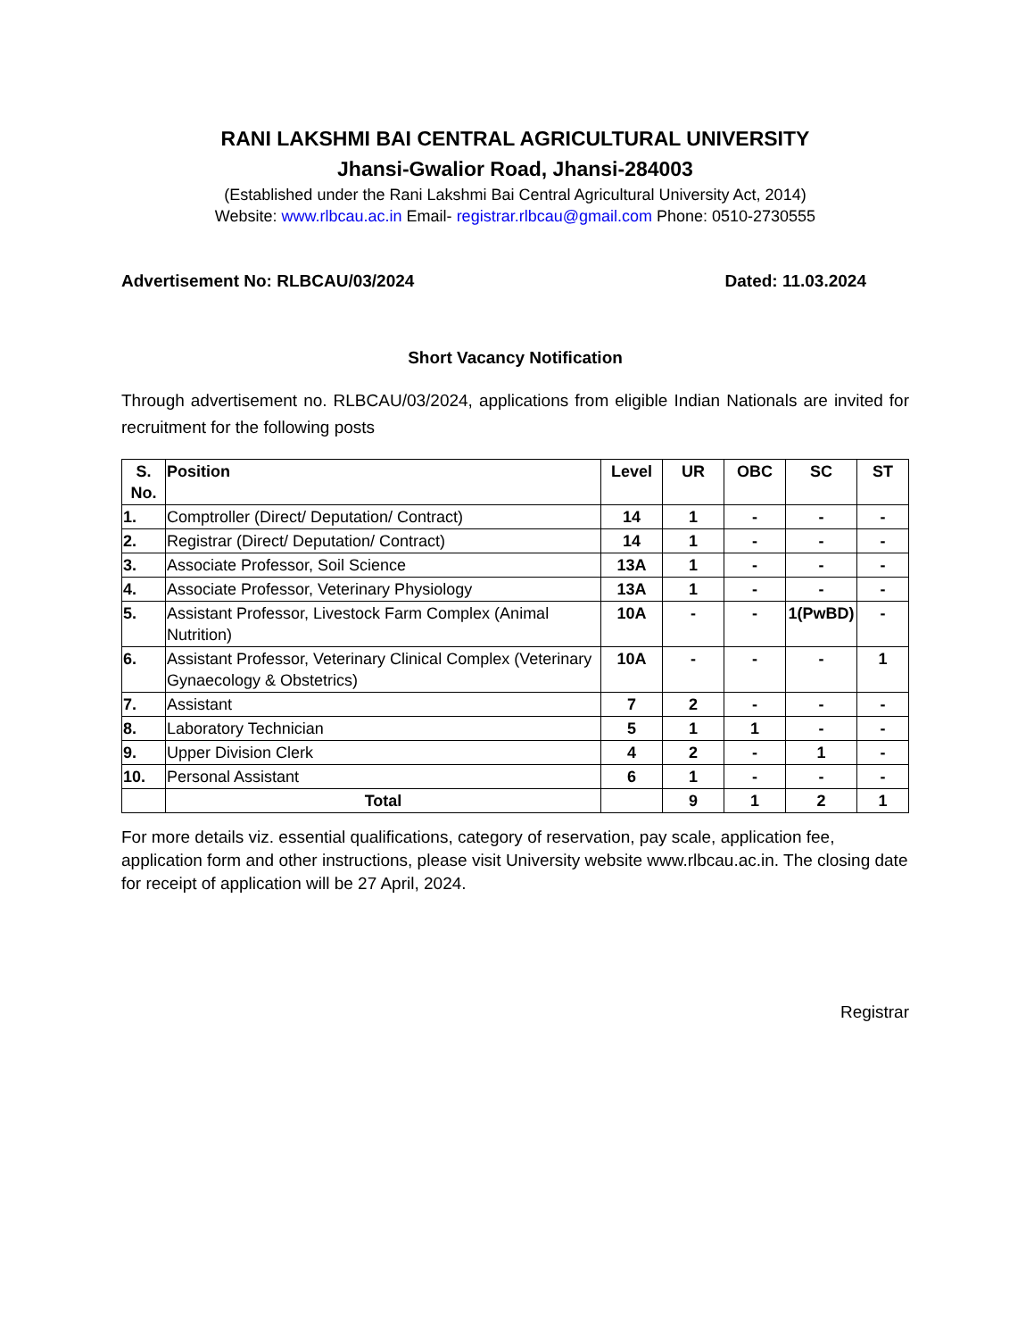RANI LAKSHMI BAI CENTRAL AGRICULTURAL UNIVERSITY
Jhansi-Gwalior Road, Jhansi-284003
(Established under the Rani Lakshmi Bai Central Agricultural University Act, 2014)
Website: www.rlbcau.ac.in Email- registrar.rlbcau@gmail.com Phone: 0510-2730555
Advertisement No: RLBCAU/03/2024 Dated: 11.03.2024
Short Vacancy Notification
Through advertisement no. RLBCAU/03/2024, applications from eligible Indian Nationals are invited for recruitment for the following posts
| S. No. | Position | Level | UR | OBC | SC | ST |
| --- | --- | --- | --- | --- | --- | --- |
| 1. | Comptroller (Direct/ Deputation/ Contract) | 14 | 1 | - | - | - |
| 2. | Registrar (Direct/ Deputation/ Contract) | 14 | 1 | - | - | - |
| 3. | Associate Professor, Soil Science | 13A | 1 | - | - | - |
| 4. | Associate Professor, Veterinary Physiology | 13A | 1 | - | - | - |
| 5. | Assistant Professor, Livestock Farm Complex (Animal Nutrition) | 10A | - | - | 1(PwBD) | - |
| 6. | Assistant Professor, Veterinary Clinical Complex (Veterinary Gynaecology & Obstetrics) | 10A | - | - | - | 1 |
| 7. | Assistant | 7 | 2 | - | - | - |
| 8. | Laboratory Technician | 5 | 1 | 1 | - | - |
| 9. | Upper Division Clerk | 4 | 2 | - | 1 | - |
| 10. | Personal Assistant | 6 | 1 | - | - | - |
| | Total | | 9 | 1 | 2 | 1 |
For more details viz. essential qualifications, category of reservation, pay scale, application fee, application form and other instructions, please visit University website www.rlbcau.ac.in. The closing date for receipt of application will be 27 April, 2024.
Registrar